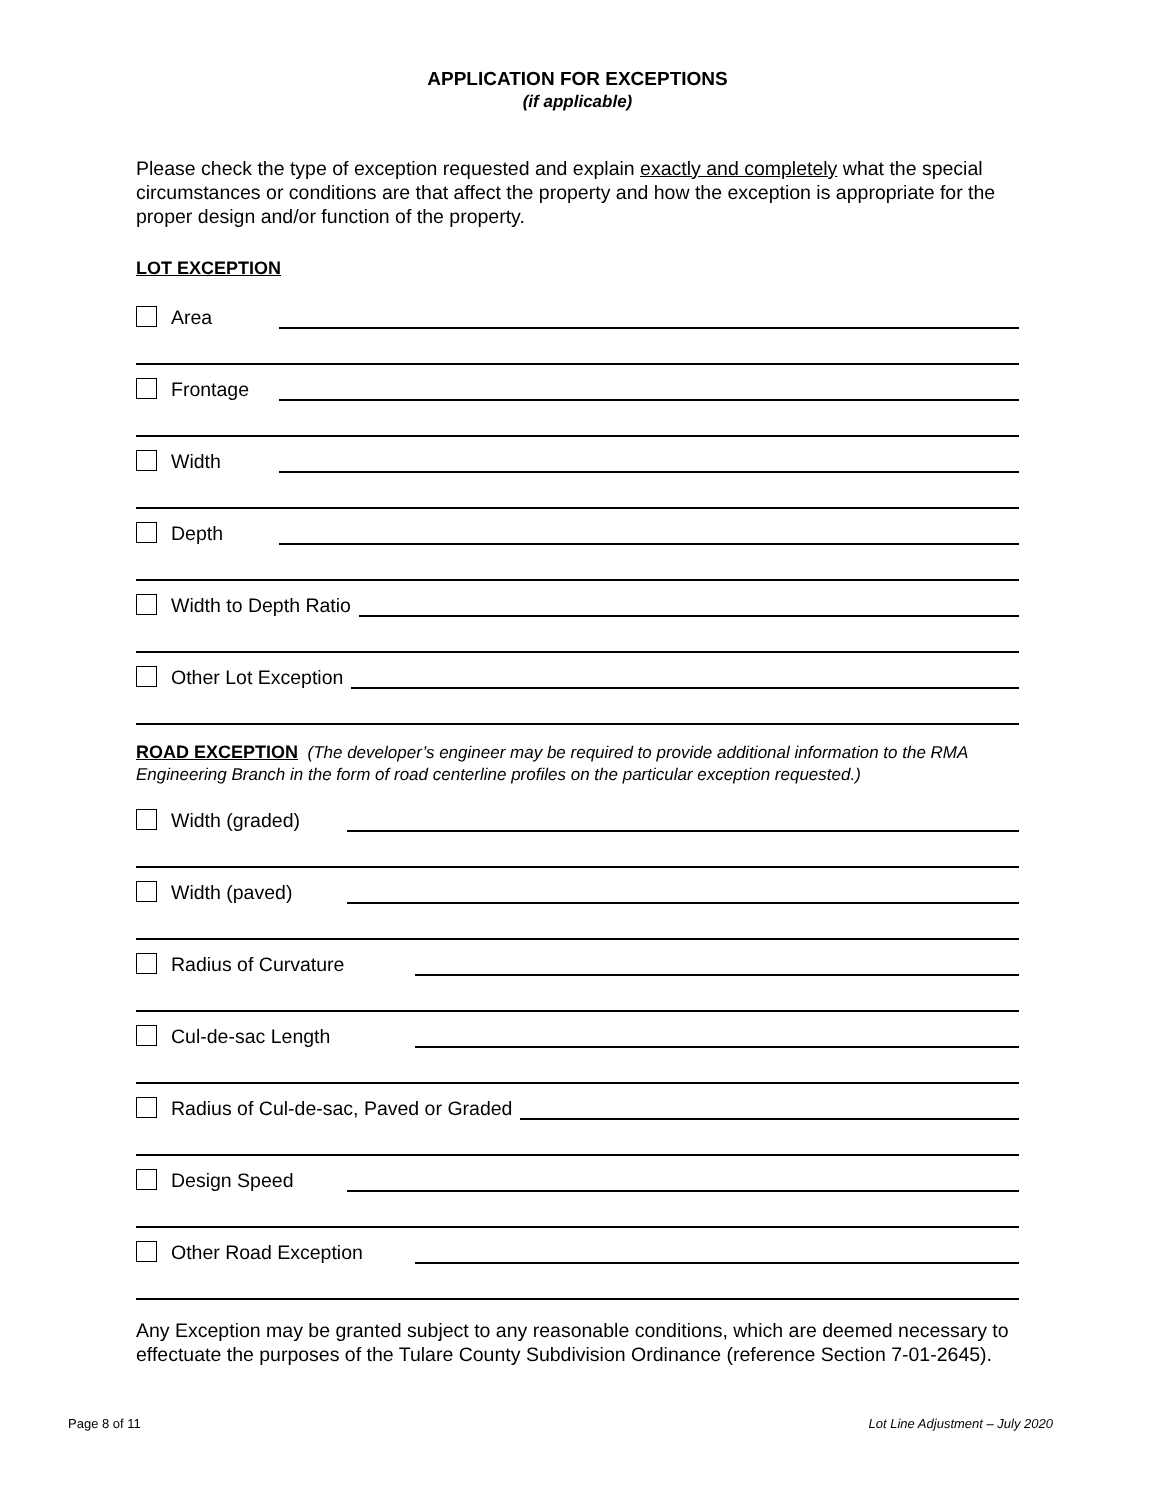APPLICATION FOR EXCEPTIONS
(if applicable)
Please check the type of exception requested and explain exactly and completely what the special circumstances or conditions are that affect the property and how the exception is appropriate for the proper design and/or function of the property.
LOT EXCEPTION
Area
Frontage
Width
Depth
Width to Depth Ratio
Other Lot Exception
ROAD EXCEPTION (The developer’s engineer may be required to provide additional information to the RMA Engineering Branch in the form of road centerline profiles on the particular exception requested.)
Width (graded)
Width (paved)
Radius of Curvature
Cul-de-sac Length
Radius of Cul-de-sac, Paved or Graded
Design Speed
Other Road Exception
Any Exception may be granted subject to any reasonable conditions, which are deemed necessary to effectuate the purposes of the Tulare County Subdivision Ordinance (reference Section 7-01-2645).
Page 8 of 11 Lot Line Adjustment – July 2020